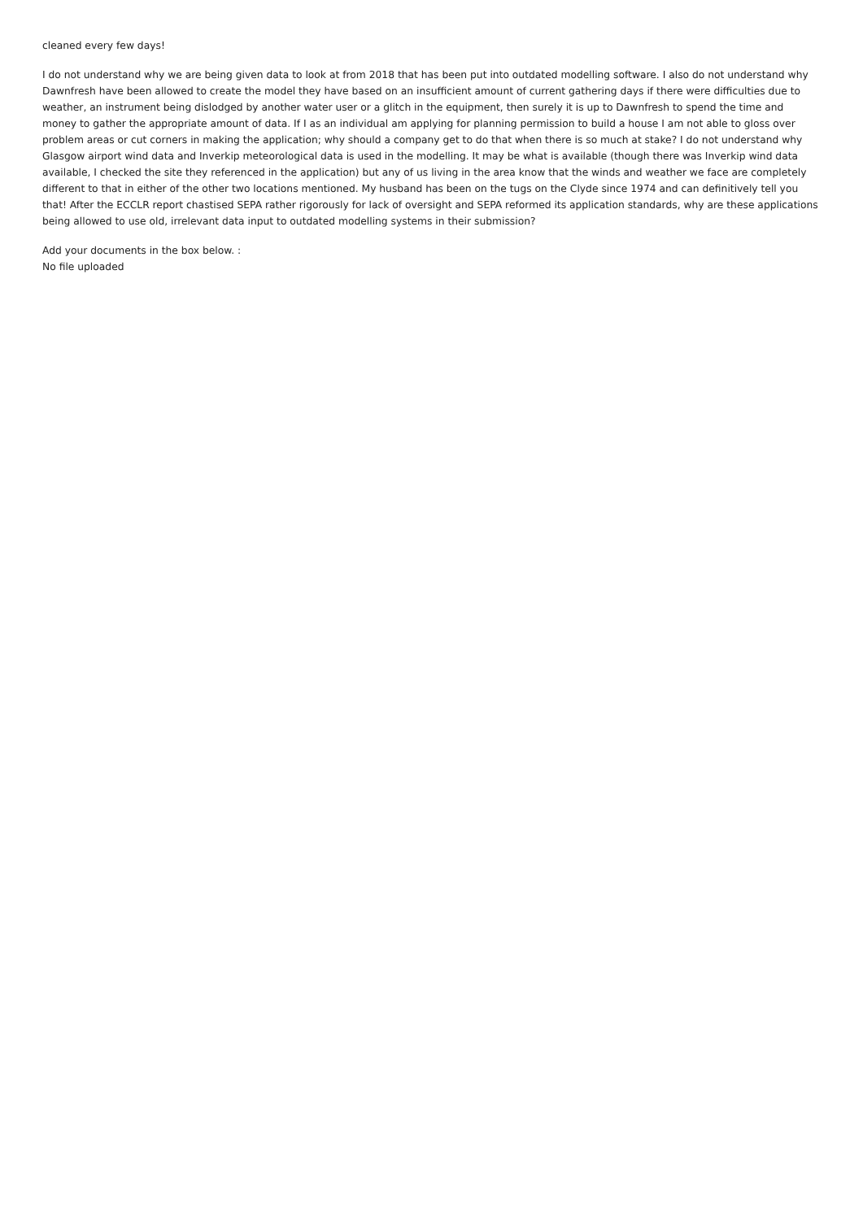cleaned every few days!
I do not understand why we are being given data to look at from 2018 that has been put into outdated modelling software. I also do not understand why Dawnfresh have been allowed to create the model they have based on an insufficient amount of current gathering days if there were difficulties due to weather, an instrument being dislodged by another water user or a glitch in the equipment, then surely it is up to Dawnfresh to spend the time and money to gather the appropriate amount of data. If I as an individual am applying for planning permission to build a house I am not able to gloss over problem areas or cut corners in making the application; why should a company get to do that when there is so much at stake? I do not understand why Glasgow airport wind data and Inverkip meteorological data is used in the modelling. It may be what is available (though there was Inverkip wind data available, I checked the site they referenced in the application) but any of us living in the area know that the winds and weather we face are completely different to that in either of the other two locations mentioned. My husband has been on the tugs on the Clyde since 1974 and can definitively tell you that! After the ECCLR report chastised SEPA rather rigorously for lack of oversight and SEPA reformed its application standards, why are these applications being allowed to use old, irrelevant data input to outdated modelling systems in their submission?
Add your documents in the box below. :
No file uploaded